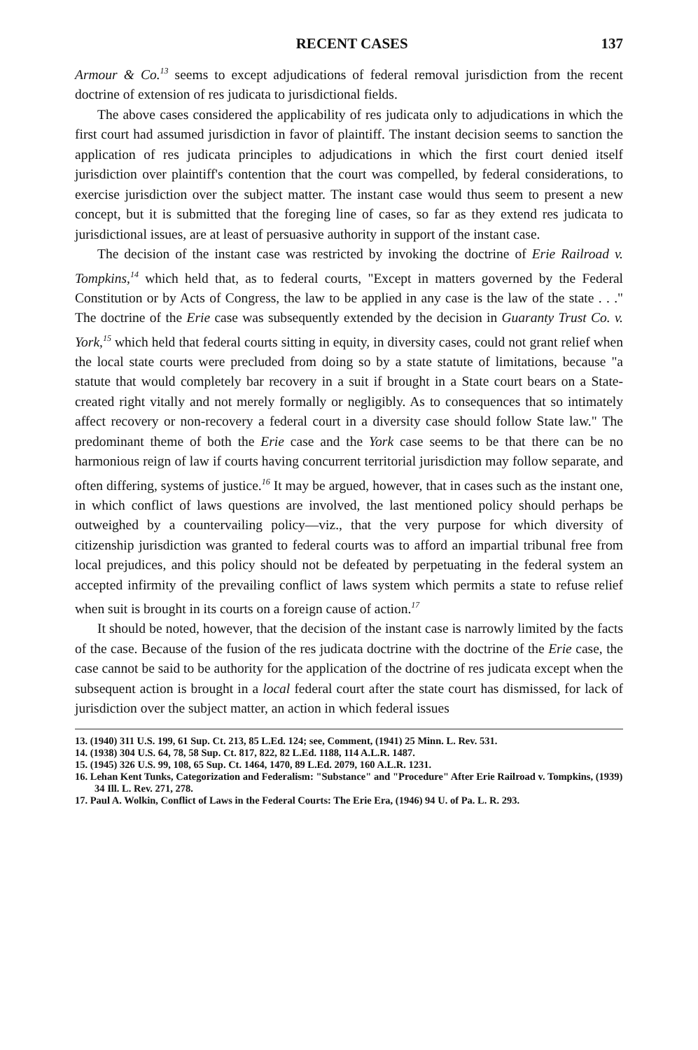RECENT CASES 137
Armour & Co.<sup>13</sup> seems to except adjudications of federal removal jurisdiction from the recent doctrine of extension of res judicata to jurisdictional fields.
The above cases considered the applicability of res judicata only to adjudications in which the first court had assumed jurisdiction in favor of plaintiff. The instant decision seems to sanction the application of res judicata principles to adjudications in which the first court denied itself jurisdiction over plaintiff's contention that the court was compelled, by federal considerations, to exercise jurisdiction over the subject matter. The instant case would thus seem to present a new concept, but it is submitted that the foreging line of cases, so far as they extend res judicata to jurisdictional issues, are at least of persuasive authority in support of the instant case.
The decision of the instant case was restricted by invoking the doctrine of Erie Railroad v. Tompkins,<sup>14</sup> which held that, as to federal courts, "Except in matters governed by the Federal Constitution or by Acts of Congress, the law to be applied in any case is the law of the state . . ." The doctrine of the Erie case was subsequently extended by the decision in Guaranty Trust Co. v. York,<sup>15</sup> which held that federal courts sitting in equity, in diversity cases, could not grant relief when the local state courts were precluded from doing so by a state statute of limitations, because "a statute that would completely bar recovery in a suit if brought in a State court bears on a State-created right vitally and not merely formally or negligibly. As to consequences that so intimately affect recovery or non-recovery a federal court in a diversity case should follow State law." The predominant theme of both the Erie case and the York case seems to be that there can be no harmonious reign of law if courts having concurrent territorial jurisdiction may follow separate, and often differing, systems of justice.<sup>16</sup> It may be argued, however, that in cases such as the instant one, in which conflict of laws questions are involved, the last mentioned policy should perhaps be outweighed by a countervailing policy—viz., that the very purpose for which diversity of citizenship jurisdiction was granted to federal courts was to afford an impartial tribunal free from local prejudices, and this policy should not be defeated by perpetuating in the federal system an accepted infirmity of the prevailing conflict of laws system which permits a state to refuse relief when suit is brought in its courts on a foreign cause of action.<sup>17</sup>
It should be noted, however, that the decision of the instant case is narrowly limited by the facts of the case. Because of the fusion of the res judicata doctrine with the doctrine of the Erie case, the case cannot be said to be authority for the application of the doctrine of res judicata except when the subsequent action is brought in a local federal court after the state court has dismissed, for lack of jurisdiction over the subject matter, an action in which federal issues
13. (1940) 311 U.S. 199, 61 Sup. Ct. 213, 85 L.Ed. 124; see, Comment, (1941) 25 Minn. L. Rev. 531.
14. (1938) 304 U.S. 64, 78, 58 Sup. Ct. 817, 822, 82 L.Ed. 1188, 114 A.L.R. 1487.
15. (1945) 326 U.S. 99, 108, 65 Sup. Ct. 1464, 1470, 89 L.Ed. 2079, 160 A.L.R. 1231.
16. Lehan Kent Tunks, Categorization and Federalism: "Substance" and "Procedure" After Erie Railroad v. Tompkins, (1939) 34 Ill. L. Rev. 271, 278.
17. Paul A. Wolkin, Conflict of Laws in the Federal Courts: The Erie Era, (1946) 94 U. of Pa. L. R. 293.